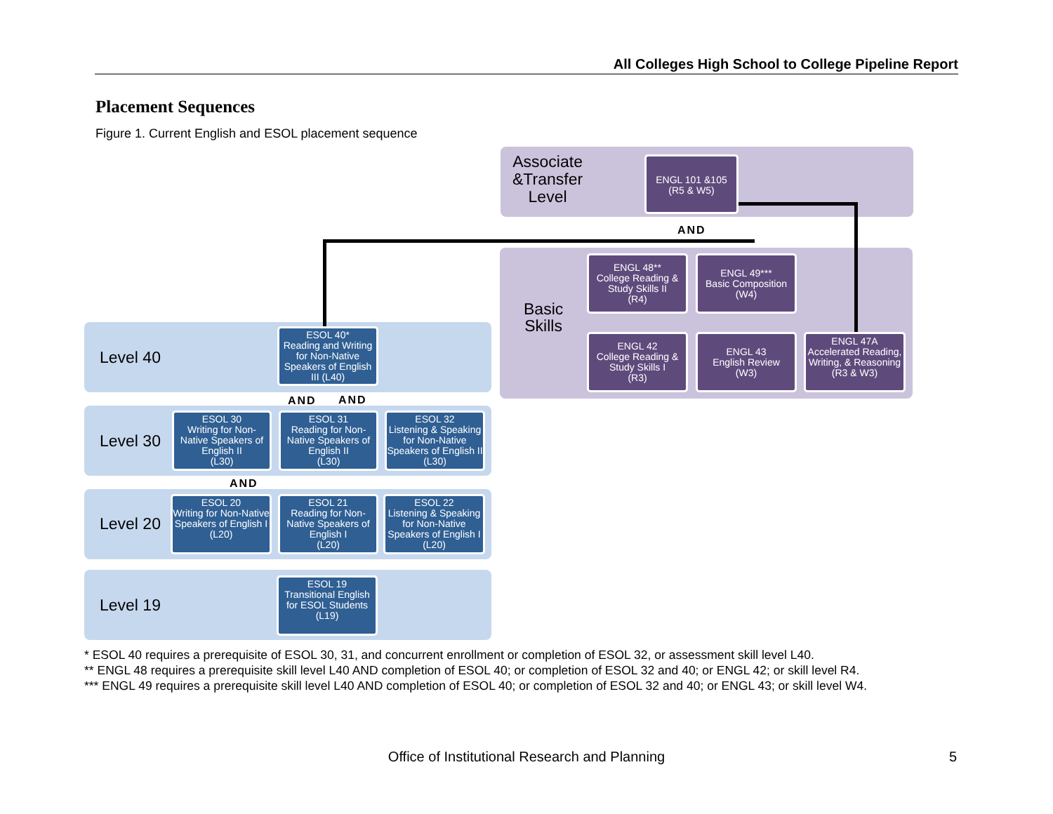All Colleges High School to College Pipeline Report
Placement Sequences
Figure 1. Current English and ESOL placement sequence
Associate
&Transfer
Level
ENGL 101 &105
(R5 & W5)
AND
Basic
Skills
ENGL 48**
College Reading & Study Skills II
(R4)
ENGL 49***
Basic Composition
(W4)
ENGL 42
College Reading & Study Skills I
(R3)
ENGL 43
English Review
(W3)
ENGL 47A
Accelerated Reading, Writing, & Reasoning
(R3 & W3)
Level 40
ESOL 40*
Reading and Writing for Non-Native Speakers of English III (L40)
AND AND
Level 30
ESOL 30
Writing for Non-Native Speakers of English II
(L30)
ESOL 31
Reading for Non-Native Speakers of English II
(L30)
ESOL 32
Listening & Speaking for Non-Native Speakers of English II (L30)
AND
Level 20
ESOL 20
Writing for Non-Native Speakers of English I
(L20)
ESOL 21
Reading for Non-Native Speakers of English I
(L20)
ESOL 22
Listening & Speaking for Non-Native Speakers of English I (L20)
Level 19
ESOL 19
Transitional English for ESOL Students
(L19)
* ESOL 40 requires a prerequisite of ESOL 30, 31, and concurrent enrollment or completion of ESOL 32, or assessment skill level L40.
** ENGL 48 requires a prerequisite skill level L40 AND completion of ESOL 40; or completion of ESOL 32 and 40; or ENGL 42; or skill level R4.
*** ENGL 49 requires a prerequisite skill level L40 AND completion of ESOL 40; or completion of ESOL 32 and 40; or ENGL 43; or skill level W4.
Office of Institutional Research and Planning 5